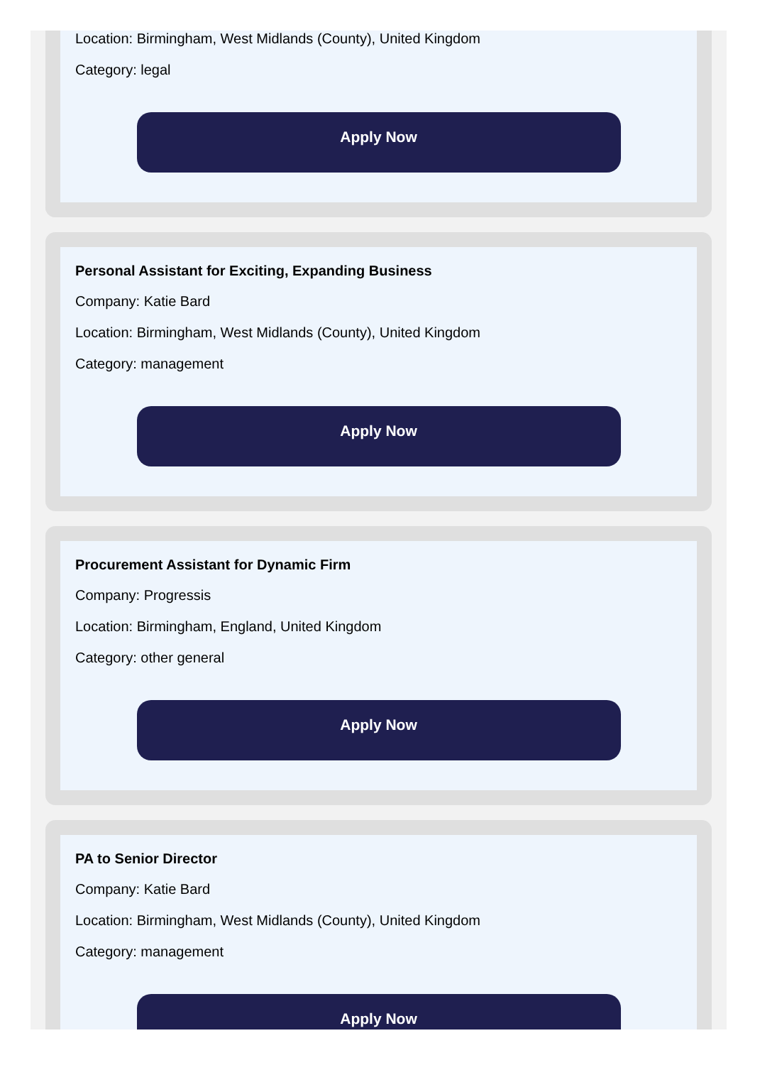Location: Birmingham, West Midlands (County), United Kingdom
Category: legal
Apply Now
Personal Assistant for Exciting, Expanding Business
Company: Katie Bard
Location: Birmingham, West Midlands (County), United Kingdom
Category: management
Apply Now
Procurement Assistant for Dynamic Firm
Company: Progressis
Location: Birmingham, England, United Kingdom
Category: other general
Apply Now
PA to Senior Director
Company: Katie Bard
Location: Birmingham, West Midlands (County), United Kingdom
Category: management
Apply Now